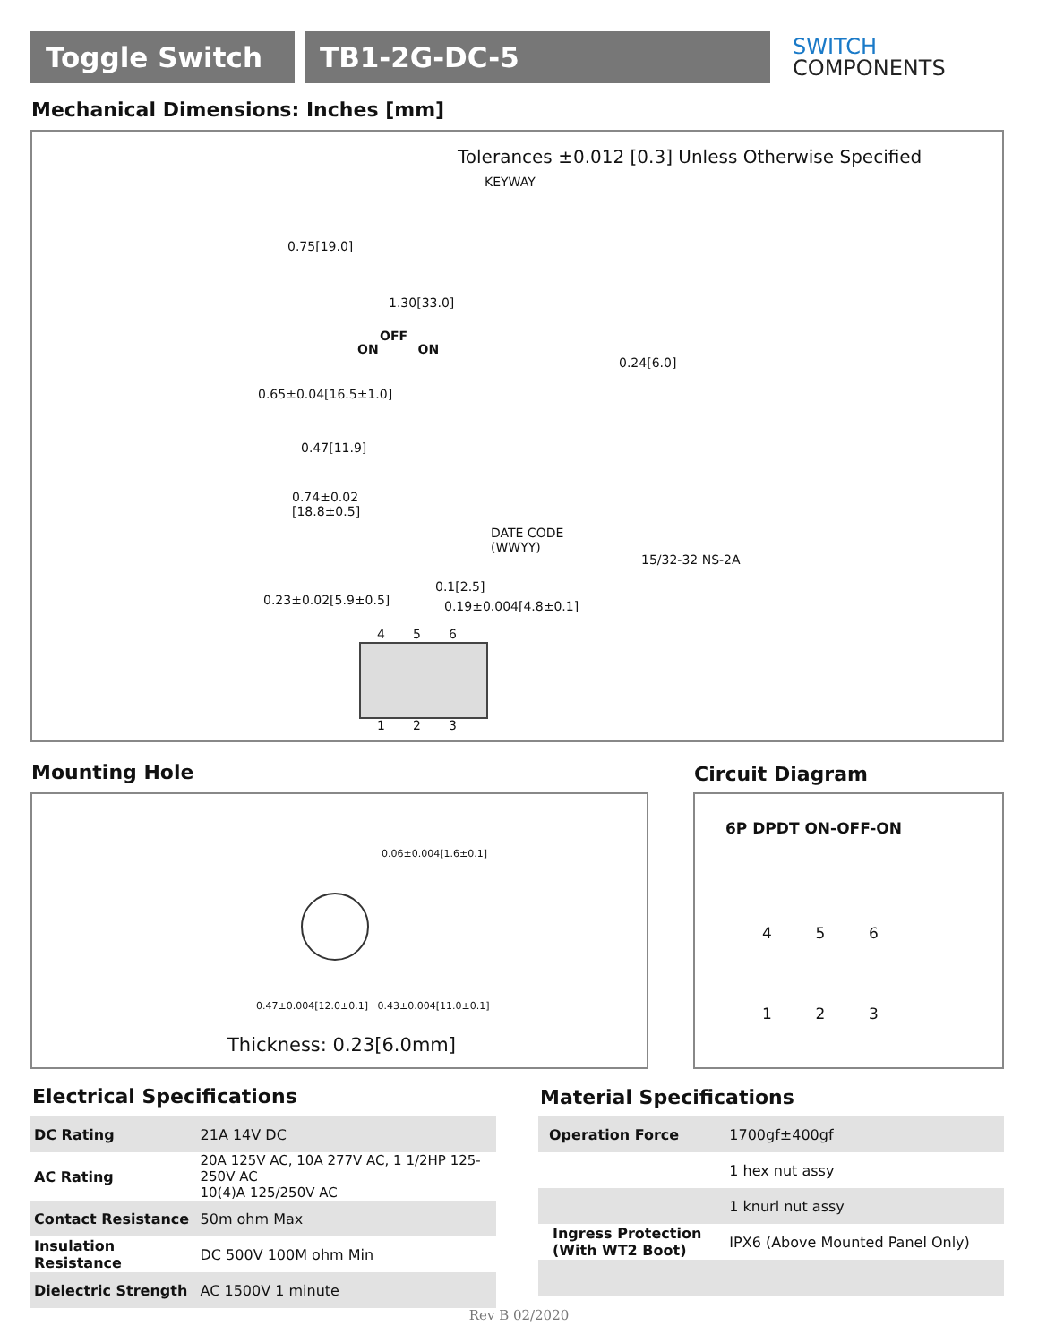Toggle Switch TB1-2G-DC-5
SWITCH
COMPONENTS
Mechanical Dimensions: Inches [mm]
Tolerances ±0.012 [0.3] Unless Otherwise Specified
KEYWAY
0.75[19.0]
1.30[33.0]
OFF
ON ON
0.65±0.04[16.5±1.0]
0.24[6.0]
0.47[11.9]
0.74±0.02
[18.8±0.5]
DATE CODE
(WWYY)
15/32-32 NS-2A
0.1[2.5]
0.23±0.02[5.9±0.5] 0.19±0.004[4.8±0.1]
4 5 6
1 2 3
Mounting Hole Circuit Diagram
0.06±0.004[1.6±0.1]
0.47±0.004[12.0±0.1] 0.43±0.004[11.0±0.1]
Thickness: 0.23[6.0mm]
6P DPDT ON-OFF-ON
4 5 6
1 2 3
Electrical Specifications Material Specifications
| DC Rating | 21A 14V DC |
| AC Rating | 20A 125V AC, 10A 277V AC, 1 1/2HP 125-250V AC 10(4)A 125/250V AC |
| Contact Resistance | 50m ohm Max |
| Insulation Resistance | DC 500V 100M ohm Min |
| Dielectric Strength | AC 1500V 1 minute |
| Operation Force | 1700gf±400gf |
| | 1 hex nut assy |
| | 1 knurl nut assy |
| Ingress Protection (With WT2 Boot) | IPX6 (Above Mounted Panel Only) |
Rev B 02/2020